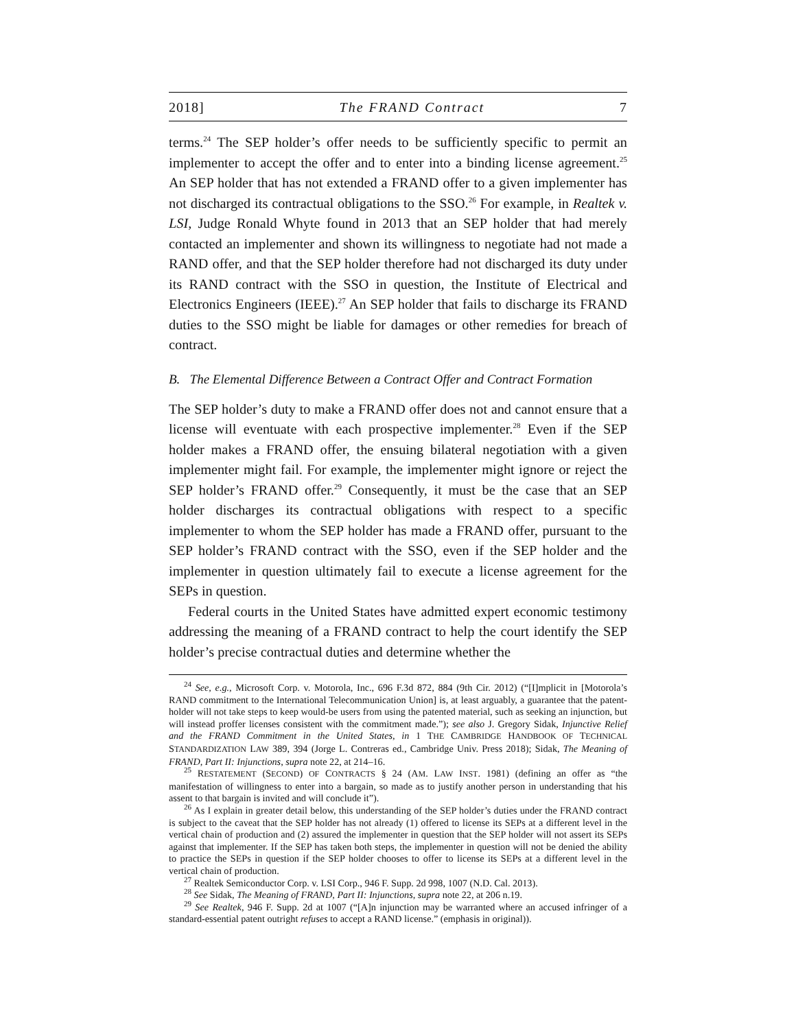2018] The FRAND Contract 7
terms.<sup>24</sup> The SEP holder’s offer needs to be sufficiently specific to permit an implementer to accept the offer and to enter into a binding license agreement.<sup>25</sup> An SEP holder that has not extended a FRAND offer to a given implementer has not discharged its contractual obligations to the SSO.<sup>26</sup> For example, in Realtek v. LSI, Judge Ronald Whyte found in 2013 that an SEP holder that had merely contacted an implementer and shown its willingness to negotiate had not made a RAND offer, and that the SEP holder therefore had not discharged its duty under its RAND contract with the SSO in question, the Institute of Electrical and Electronics Engineers (IEEE).<sup>27</sup> An SEP holder that fails to discharge its FRAND duties to the SSO might be liable for damages or other remedies for breach of contract.
B. The Elemental Difference Between a Contract Offer and Contract Formation
The SEP holder’s duty to make a FRAND offer does not and cannot ensure that a license will eventuate with each prospective implementer.<sup>28</sup> Even if the SEP holder makes a FRAND offer, the ensuing bilateral negotiation with a given implementer might fail. For example, the implementer might ignore or reject the SEP holder’s FRAND offer.<sup>29</sup> Consequently, it must be the case that an SEP holder discharges its contractual obligations with respect to a specific implementer to whom the SEP holder has made a FRAND offer, pursuant to the SEP holder’s FRAND contract with the SSO, even if the SEP holder and the implementer in question ultimately fail to execute a license agreement for the SEPs in question.
Federal courts in the United States have admitted expert economic testimony addressing the meaning of a FRAND contract to help the court identify the SEP holder’s precise contractual duties and determine whether the
<sup>24</sup> See, e.g., Microsoft Corp. v. Motorola, Inc., 696 F.3d 872, 884 (9th Cir. 2012) (“[I]mplicit in [Motorola’s RAND commitment to the International Telecommunication Union] is, at least arguably, a guarantee that the patent-holder will not take steps to keep would-be users from using the patented material, such as seeking an injunction, but will instead proffer licenses consistent with the commitment made.”); see also J. Gregory Sidak, Injunctive Relief and the FRAND Commitment in the United States, in 1 THE CAMBRIDGE HANDBOOK OF TECHNICAL STANDARDIZATION LAW 389, 394 (Jorge L. Contreras ed., Cambridge Univ. Press 2018); Sidak, The Meaning of FRAND, Part II: Injunctions, supra note 22, at 214–16.
<sup>25</sup> RESTATEMENT (SECOND) OF CONTRACTS § 24 (AM. LAW INST. 1981) (defining an offer as “the manifestation of willingness to enter into a bargain, so made as to justify another person in understanding that his assent to that bargain is invited and will conclude it”).
<sup>26</sup> As I explain in greater detail below, this understanding of the SEP holder’s duties under the FRAND contract is subject to the caveat that the SEP holder has not already (1) offered to license its SEPs at a different level in the vertical chain of production and (2) assured the implementer in question that the SEP holder will not assert its SEPs against that implementer. If the SEP has taken both steps, the implementer in question will not be denied the ability to practice the SEPs in question if the SEP holder chooses to offer to license its SEPs at a different level in the vertical chain of production.
<sup>27</sup> Realtek Semiconductor Corp. v. LSI Corp., 946 F. Supp. 2d 998, 1007 (N.D. Cal. 2013).
<sup>28</sup> See Sidak, The Meaning of FRAND, Part II: Injunctions, supra note 22, at 206 n.19.
<sup>29</sup> See Realtek, 946 F. Supp. 2d at 1007 (“[A]n injunction may be warranted where an accused infringer of a standard-essential patent outright refuses to accept a RAND license.” (emphasis in original)).